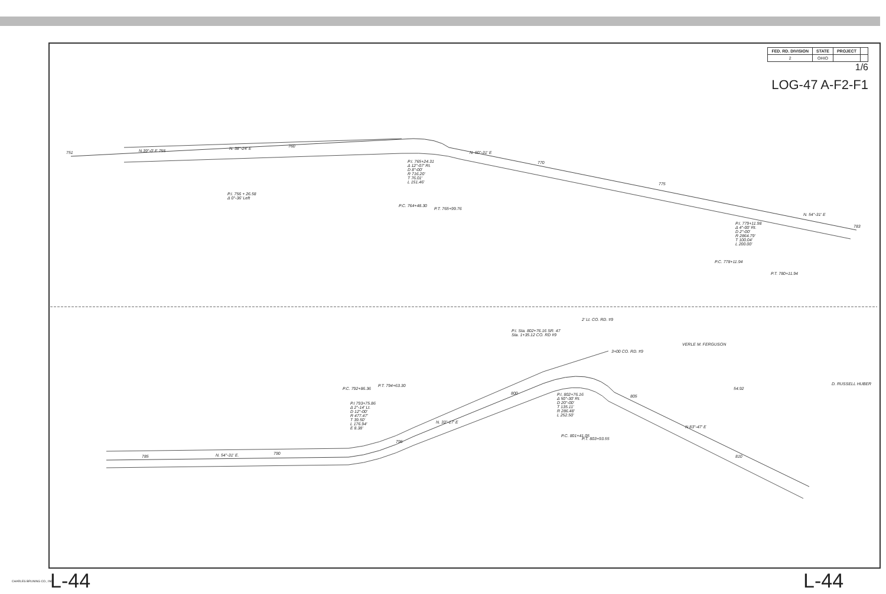| FED. RD. DIVISION | STATE | PROJECT | |
| --- | --- | --- | --- |
| 2 | OHIO | | |
1/6
LOG-47 A-F2-F1
751 N.39°-0' E 755 N. 38°-24' E 760
P.I. 756 + 26.58
Δ 0°-36' Left
P.I. 765+24.31
Δ 12°-07' Rt.
D 8°-00'
R 716.20'
T 76.01'
L 151.46'
P.C. 764+48.30
P.T. 765+99.76
N. 50°-31' E
770
775
N. 54°-31' E
783
P.I. 779+11.98
Δ 4°-00' Rt.
D 2°-00'
R 2864.79'
T 100.04'
L 200.00'
P.C. 778+11.94
P.T. 780+11.94
2' Lt. CO. RD. #9
P.I. Sta. 802+76.16 SR. 47
Sta. 1+35.12 CO. RD #9
3+00 CO. RD. #9
VERLE M. FERGUSON
D. RUSSELL HUBER
P.I 793+75.86
Δ 2°-14' Lt.
D 12°-00'
R 477.47'
T 39.50'
L 176.94'
E 8.38'
P.C. 792+86.36
P.T. 794+63.30
785 N. 54°-31' E. 790
795
N. 33°-17' E
800
P.I. 802+76.16
Δ 50°-30' Rt.
D 20°-00'
T 135.11'
R 286.48'
L 252.50'
P.C. 801+41.05
P.T. 803+93.55
805
N 83°-47' E
54.92
810
CHARLES BRUNING CO., INC. L-44 L-44